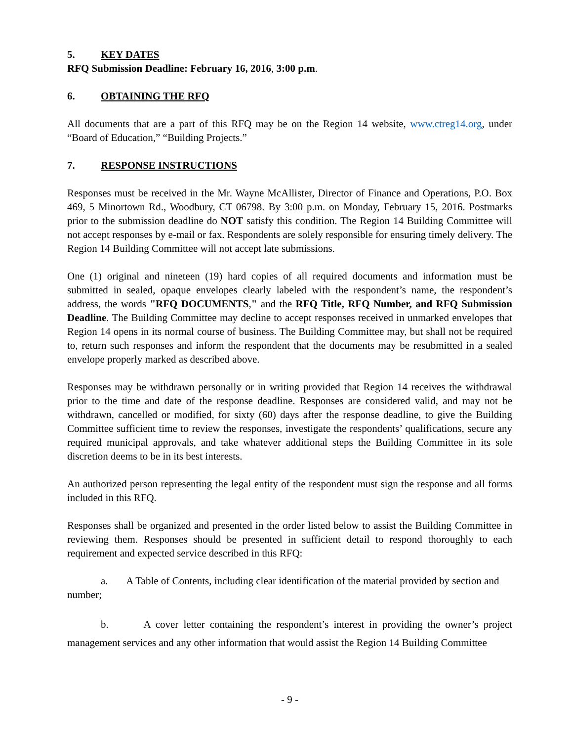5. KEY DATES
RFQ Submission Deadline: February 16, 2016, 3:00 p.m.
6. OBTAINING THE RFQ
All documents that are a part of this RFQ may be on the Region 14 website, www.ctreg14.org, under “Board of Education,” “Building Projects.”
7. RESPONSE INSTRUCTIONS
Responses must be received in the Mr. Wayne McAllister, Director of Finance and Operations, P.O. Box 469, 5 Minortown Rd., Woodbury, CT 06798. By 3:00 p.m. on Monday, February 15, 2016. Postmarks prior to the submission deadline do NOT satisfy this condition. The Region 14 Building Committee will not accept responses by e-mail or fax. Respondents are solely responsible for ensuring timely delivery. The Region 14 Building Committee will not accept late submissions.
One (1) original and nineteen (19) hard copies of all required documents and information must be submitted in sealed, opaque envelopes clearly labeled with the respondent’s name, the respondent’s address, the words "RFQ DOCUMENTS," and the RFQ Title, RFQ Number, and RFQ Submission Deadline. The Building Committee may decline to accept responses received in unmarked envelopes that Region 14 opens in its normal course of business. The Building Committee may, but shall not be required to, return such responses and inform the respondent that the documents may be resubmitted in a sealed envelope properly marked as described above.
Responses may be withdrawn personally or in writing provided that Region 14 receives the withdrawal prior to the time and date of the response deadline. Responses are considered valid, and may not be withdrawn, cancelled or modified, for sixty (60) days after the response deadline, to give the Building Committee sufficient time to review the responses, investigate the respondents’ qualifications, secure any required municipal approvals, and take whatever additional steps the Building Committee in its sole discretion deems to be in its best interests.
An authorized person representing the legal entity of the respondent must sign the response and all forms included in this RFQ.
Responses shall be organized and presented in the order listed below to assist the Building Committee in reviewing them. Responses should be presented in sufficient detail to respond thoroughly to each requirement and expected service described in this RFQ:
a. A Table of Contents, including clear identification of the material provided by section and number;
b. A cover letter containing the respondent’s interest in providing the owner’s project management services and any other information that would assist the Region 14 Building Committee
- 9 -